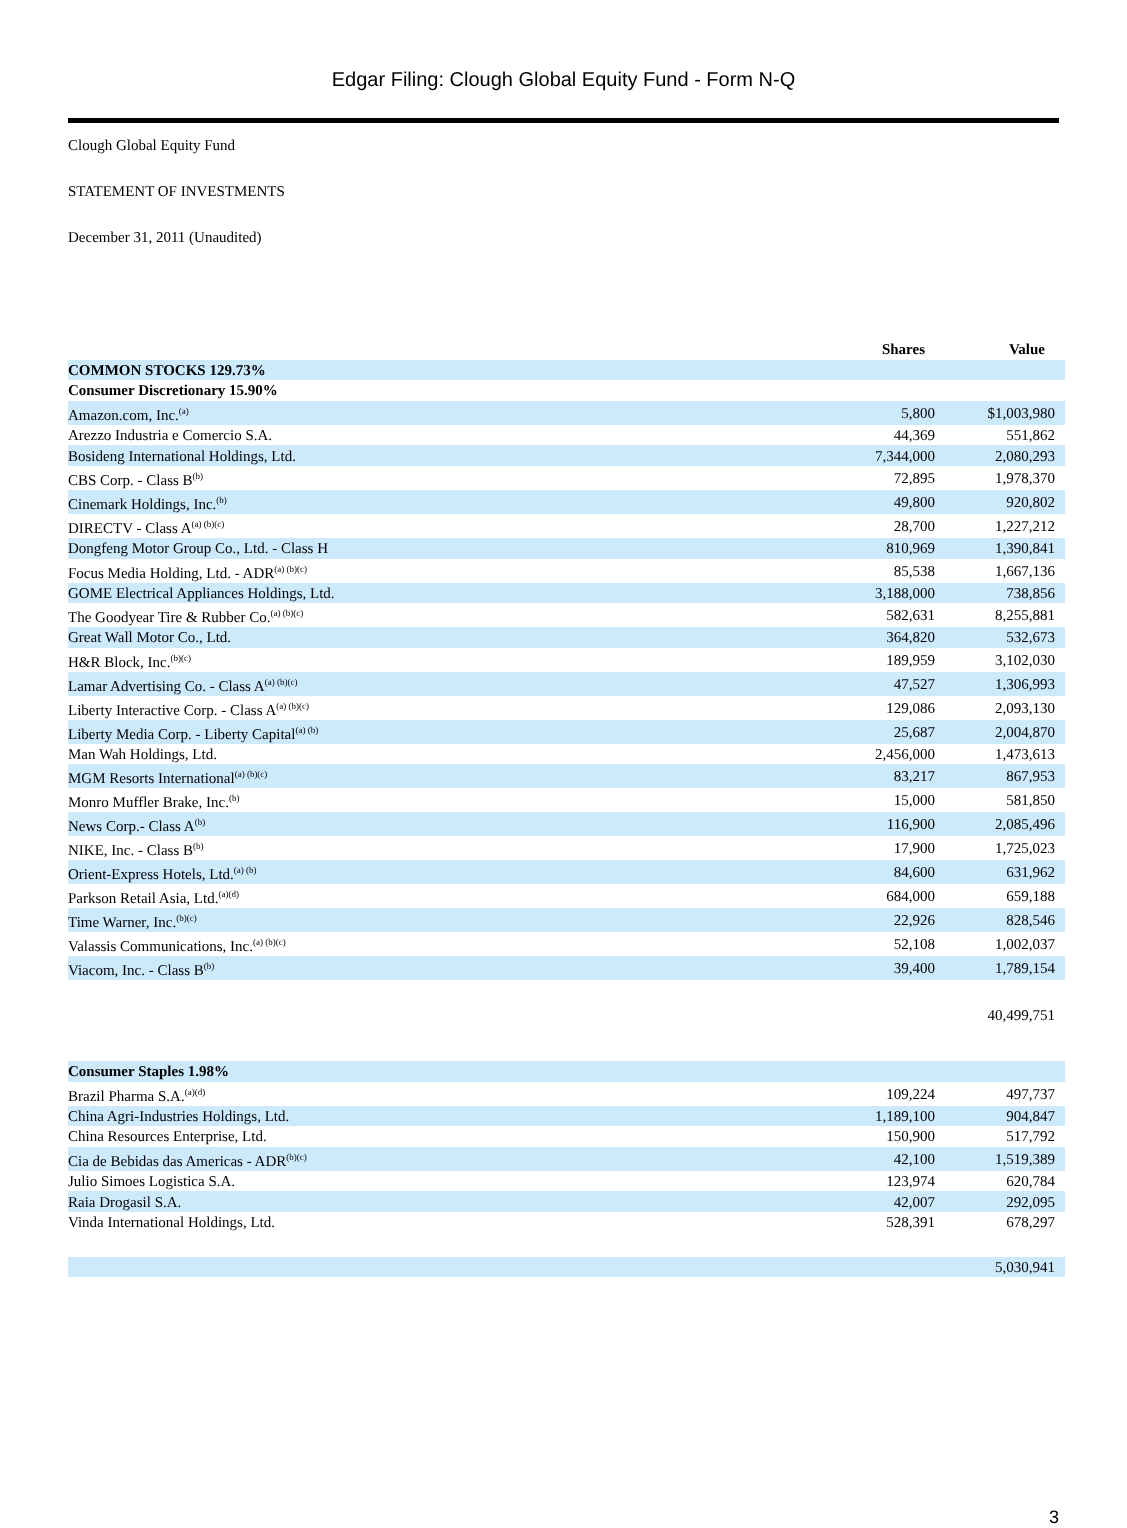Edgar Filing: Clough Global Equity Fund - Form N-Q
Clough Global Equity Fund
STATEMENT OF INVESTMENTS
December 31, 2011 (Unaudited)
| | Shares | Value |
| --- | --- | --- |
| COMMON STOCKS 129.73% | | |
| Consumer Discretionary 15.90% | | |
| Amazon.com, Inc.<sup>(a)</sup> | 5,800 | $1,003,980 |
| Arezzo Industria e Comercio S.A. | 44,369 | 551,862 |
| Bosideng International Holdings, Ltd. | 7,344,000 | 2,080,293 |
| CBS Corp. - Class B<sup>(b)</sup> | 72,895 | 1,978,370 |
| Cinemark Holdings, Inc.<sup>(b)</sup> | 49,800 | 920,802 |
| DIRECTV - Class A<sup>(a) (b)(c)</sup> | 28,700 | 1,227,212 |
| Dongfeng Motor Group Co., Ltd. - Class H | 810,969 | 1,390,841 |
| Focus Media Holding, Ltd. - ADR<sup>(a) (b)(c)</sup> | 85,538 | 1,667,136 |
| GOME Electrical Appliances Holdings, Ltd. | 3,188,000 | 738,856 |
| The Goodyear Tire & Rubber Co.<sup>(a) (b)(c)</sup> | 582,631 | 8,255,881 |
| Great Wall Motor Co., Ltd. | 364,820 | 532,673 |
| H&R Block, Inc.<sup>(b)(c)</sup> | 189,959 | 3,102,030 |
| Lamar Advertising Co. - Class A<sup>(a) (b)(c)</sup> | 47,527 | 1,306,993 |
| Liberty Interactive Corp. - Class A<sup>(a) (b)(c)</sup> | 129,086 | 2,093,130 |
| Liberty Media Corp. - Liberty Capital<sup>(a) (b)</sup> | 25,687 | 2,004,870 |
| Man Wah Holdings, Ltd. | 2,456,000 | 1,473,613 |
| MGM Resorts International<sup>(a) (b)(c)</sup> | 83,217 | 867,953 |
| Monro Muffler Brake, Inc.<sup>(b)</sup> | 15,000 | 581,850 |
| News Corp.- Class A<sup>(b)</sup> | 116,900 | 2,085,496 |
| NIKE, Inc. - Class B<sup>(b)</sup> | 17,900 | 1,725,023 |
| Orient-Express Hotels, Ltd.<sup>(a) (b)</sup> | 84,600 | 631,962 |
| Parkson Retail Asia, Ltd.<sup>(a)(d)</sup> | 684,000 | 659,188 |
| Time Warner, Inc.<sup>(b)(c)</sup> | 22,926 | 828,546 |
| Valassis Communications, Inc.<sup>(a) (b)(c)</sup> | 52,108 | 1,002,037 |
| Viacom, Inc. - Class B<sup>(b)</sup> | 39,400 | 1,789,154 |
| | | 40,499,751 |
| Consumer Staples 1.98% | | |
| Brazil Pharma S.A.<sup>(a)(d)</sup> | 109,224 | 497,737 |
| China Agri-Industries Holdings, Ltd. | 1,189,100 | 904,847 |
| China Resources Enterprise, Ltd. | 150,900 | 517,792 |
| Cia de Bebidas das Americas - ADR<sup>(b)(c)</sup> | 42,100 | 1,519,389 |
| Julio Simoes Logistica S.A. | 123,974 | 620,784 |
| Raia Drogasil S.A. | 42,007 | 292,095 |
| Vinda International Holdings, Ltd. | 528,391 | 678,297 |
| | | 5,030,941 |
3